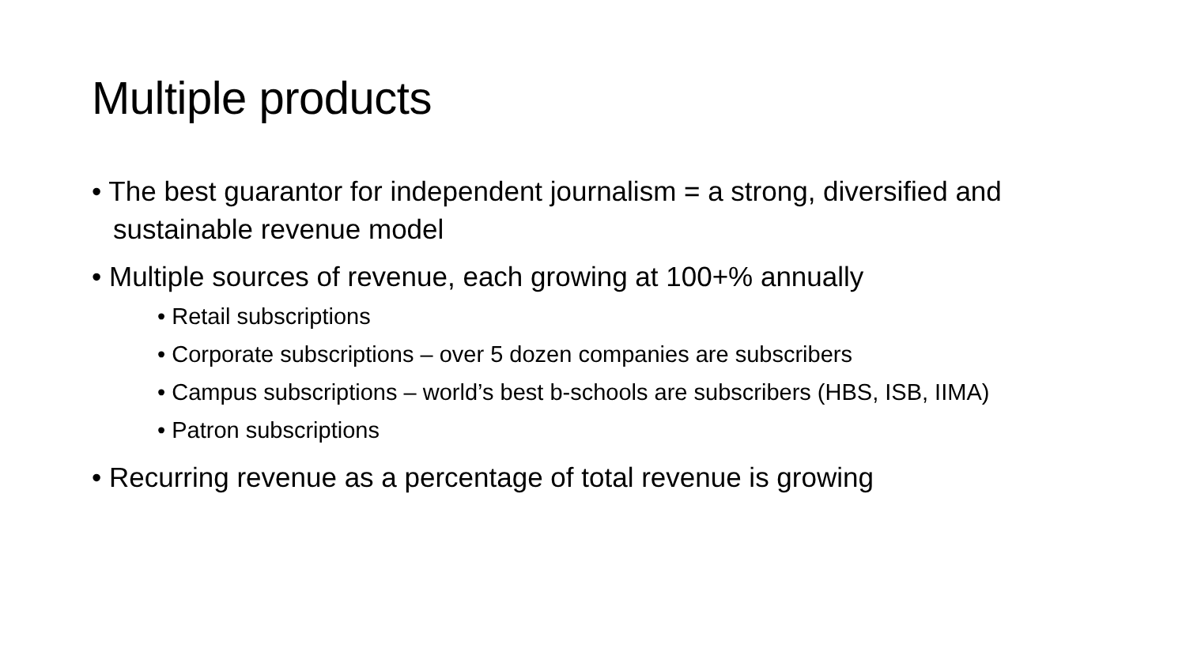Multiple products
• The best guarantor for independent journalism = a strong, diversified and sustainable revenue model
• Multiple sources of revenue, each growing at 100+% annually
• Retail subscriptions
• Corporate subscriptions – over 5 dozen companies are subscribers
• Campus subscriptions – world’s best b-schools are subscribers (HBS, ISB, IIMA)
• Patron subscriptions
• Recurring revenue as a percentage of total revenue is growing